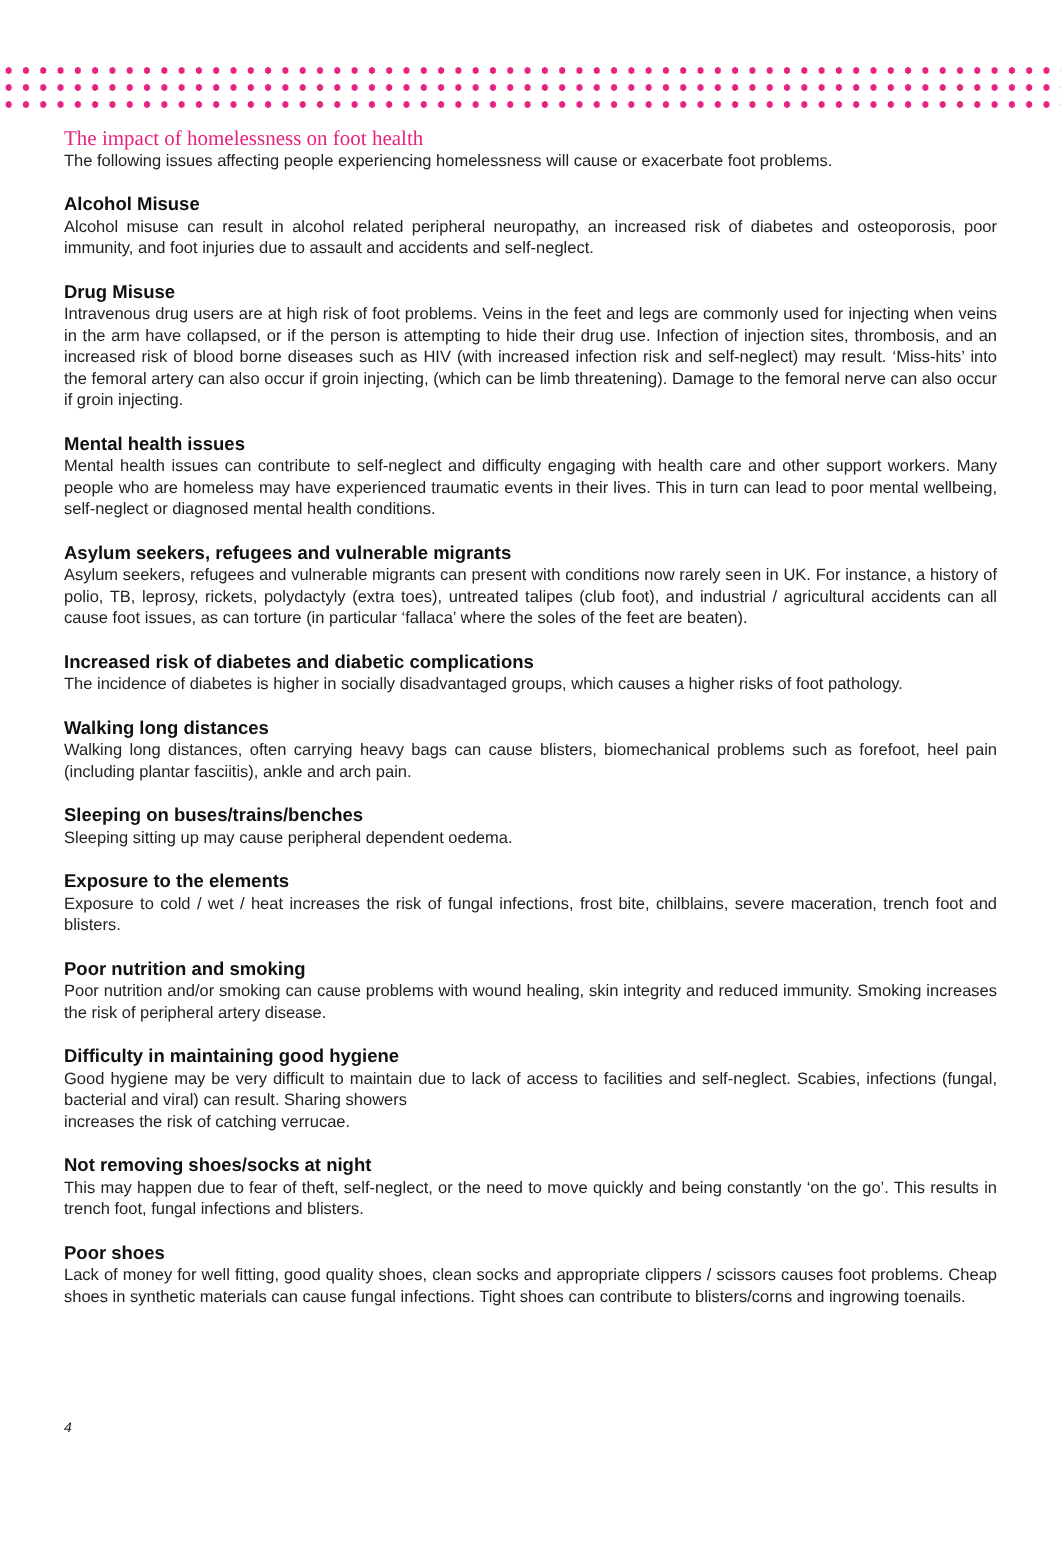The impact of homelessness on foot health
The following issues affecting people experiencing homelessness will cause or exacerbate foot problems.
Alcohol Misuse
Alcohol misuse can result in alcohol related peripheral neuropathy, an increased risk of diabetes and osteoporosis, poor immunity, and foot injuries due to assault and accidents and self-neglect.
Drug Misuse
Intravenous drug users are at high risk of foot problems. Veins in the feet and legs are commonly used for injecting when veins in the arm have collapsed, or if the person is attempting to hide their drug use. Infection of injection sites, thrombosis, and an increased risk of blood borne diseases such as HIV (with increased infection risk and self-neglect) may result. ‘Miss-hits’ into the femoral artery can also occur if groin injecting, (which can be limb threatening). Damage to the femoral nerve can also occur if groin injecting.
Mental health issues
Mental health issues can contribute to self-neglect and difficulty engaging with health care and other support workers. Many people who are homeless may have experienced traumatic events in their lives. This in turn can lead to poor mental wellbeing, self-neglect or diagnosed mental health conditions.
Asylum seekers, refugees and vulnerable migrants
Asylum seekers, refugees and vulnerable migrants can present with conditions now rarely seen in UK. For instance, a history of polio, TB, leprosy, rickets, polydactyly (extra toes), untreated talipes (club foot), and industrial / agricultural accidents can all cause foot issues, as can torture (in particular ‘fallaca’ where the soles of the feet are beaten).
Increased risk of diabetes and diabetic complications
The incidence of diabetes is higher in socially disadvantaged groups, which causes a higher risks of foot pathology.
Walking long distances
Walking long distances, often carrying heavy bags can cause blisters, biomechanical problems such as forefoot, heel pain (including plantar fasciitis), ankle and arch pain.
Sleeping on buses/trains/benches
Sleeping sitting up may cause peripheral dependent oedema.
Exposure to the elements
Exposure to cold / wet / heat increases the risk of fungal infections, frost bite, chilblains, severe maceration, trench foot and blisters.
Poor nutrition and smoking
Poor nutrition and/or smoking can cause problems with wound healing, skin integrity and reduced immunity. Smoking increases the risk of peripheral artery disease.
Difficulty in maintaining good hygiene
Good hygiene may be very difficult to maintain due to lack of access to facilities and self-neglect. Scabies, infections (fungal, bacterial and viral) can result. Sharing showers
increases the risk of catching verrucae.
Not removing shoes/socks at night
This may happen due to fear of theft, self-neglect, or the need to move quickly and being constantly ‘on the go’. This results in trench foot, fungal infections and blisters.
Poor shoes
Lack of money for well fitting, good quality shoes, clean socks and appropriate clippers / scissors causes foot problems. Cheap shoes in synthetic materials can cause fungal infections. Tight shoes can contribute to blisters/corns and ingrowing toenails.
4